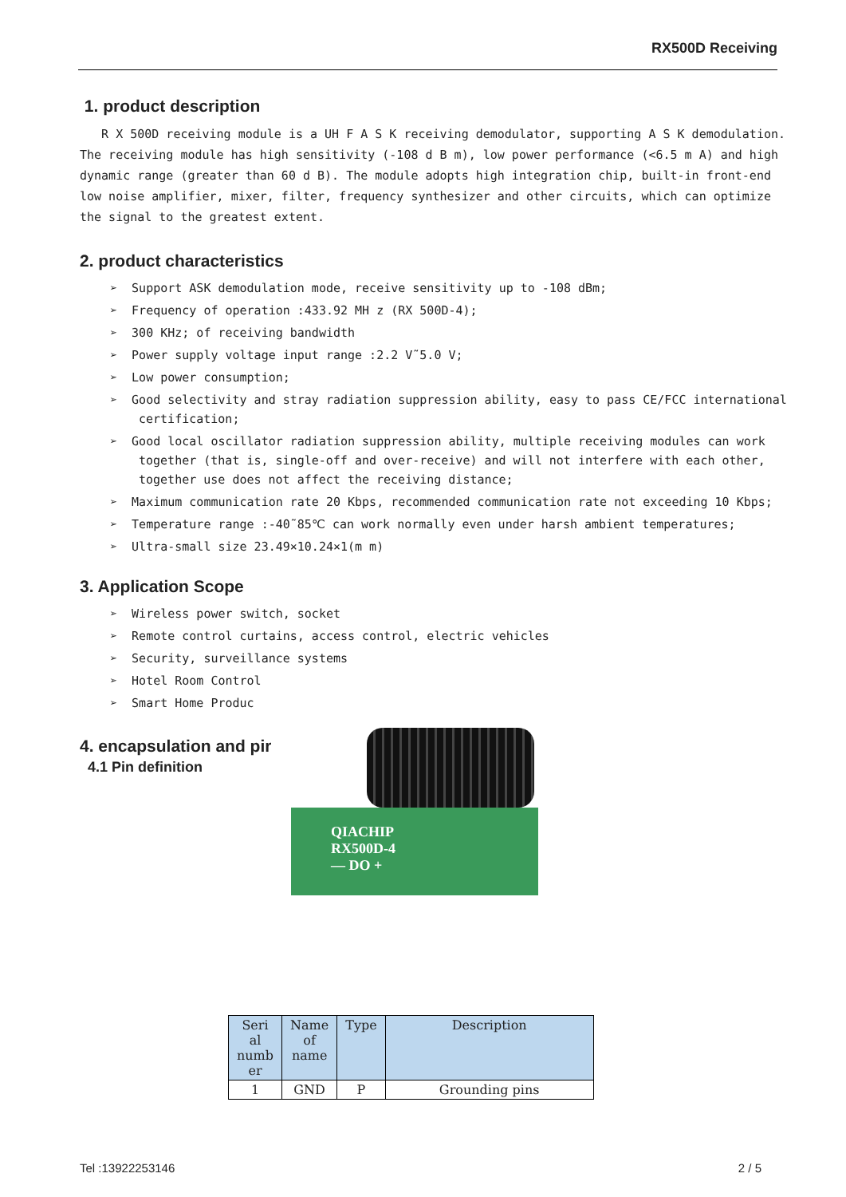RX500D Receiving
1. product description
R X 500D receiving module is a UH F A S K receiving demodulator, supporting A S K demodulation. The receiving module has high sensitivity (-108 d B m), low power performance (<6.5 m A) and high dynamic range (greater than 60 d B). The module adopts high integration chip, built-in front-end low noise amplifier, mixer, filter, frequency synthesizer and other circuits, which can optimize the signal to the greatest extent.
2. product characteristics
➢ Support ASK demodulation mode, receive sensitivity up to -108 dBm;
➢ Frequency of operation :433.92 MH z (RX 500D-4);
➢ 300 KHz; of receiving bandwidth
➢ Power supply voltage input range :2.2 V˜5.0 V;
➢ Low power consumption;
➢ Good selectivity and stray radiation suppression ability, easy to pass CE/FCC international certification;
➢ Good local oscillator radiation suppression ability, multiple receiving modules can work together (that is, single-off and over-receive) and will not interfere with each other, together use does not affect the receiving distance;
➢ Maximum communication rate 20 Kbps, recommended communication rate not exceeding 10 Kbps;
➢ Temperature range :-40˜85℃ can work normally even under harsh ambient temperatures;
➢ Ultra-small size 23.49×10.24×1(m m)
3. Application Scope
➢ Wireless power switch, socket
➢ Remote control curtains, access control, electric vehicles
➢ Security, surveillance systems
➢ Hotel Room Control
➢ Smart Home Produc
4. encapsulation and pir
4.1 Pin definition
QIACHIP
RX500D-4
— DO +
| Seri al numb er | Name of name | Type | Description |
| --- | --- | --- | --- |
| 1 | GND | P | Grounding pins |
Tel :13922253146 2 / 5